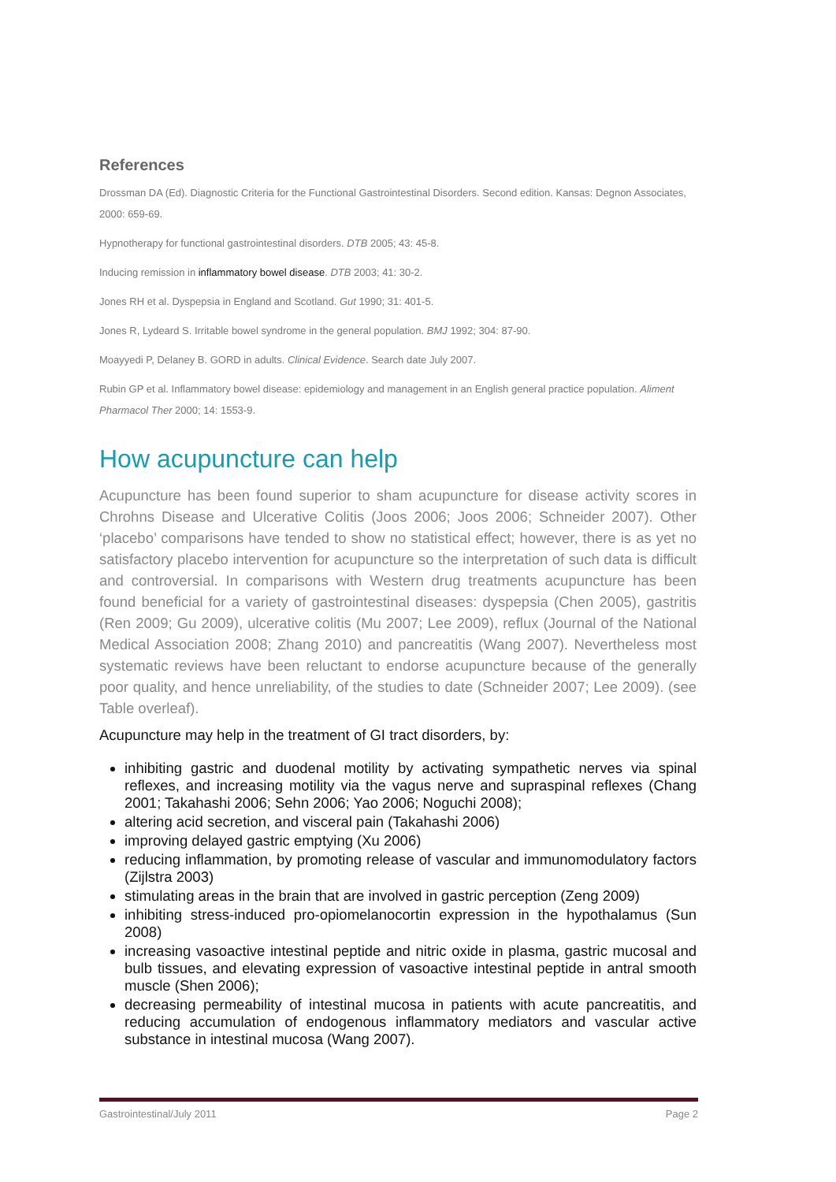References
Drossman DA (Ed). Diagnostic Criteria for the Functional Gastrointestinal Disorders. Second edition. Kansas: Degnon Associates, 2000: 659-69.
Hypnotherapy for functional gastrointestinal disorders. DTB 2005; 43: 45-8.
Inducing remission in inflammatory bowel disease. DTB 2003; 41: 30-2.
Jones RH et al. Dyspepsia in England and Scotland. Gut 1990; 31: 401-5.
Jones R, Lydeard S. Irritable bowel syndrome in the general population. BMJ 1992; 304: 87-90.
Moayyedi P, Delaney B. GORD in adults. Clinical Evidence. Search date July 2007.
Rubin GP et al. Inflammatory bowel disease: epidemiology and management in an English general practice population. Aliment Pharmacol Ther 2000; 14: 1553-9.
How acupuncture can help
Acupuncture has been found superior to sham acupuncture for disease activity scores in Chrohns Disease and Ulcerative Colitis (Joos 2006; Joos 2006; Schneider 2007). Other ‘placebo’ comparisons have tended to show no statistical effect; however, there is as yet no satisfactory placebo intervention for acupuncture so the interpretation of such data is difficult and controversial. In comparisons with Western drug treatments acupuncture has been found beneficial for a variety of gastrointestinal diseases: dyspepsia (Chen 2005), gastritis (Ren 2009; Gu 2009), ulcerative colitis (Mu 2007; Lee 2009), reflux (Journal of the National Medical Association 2008; Zhang 2010) and pancreatitis (Wang 2007). Nevertheless most systematic reviews have been reluctant to endorse acupuncture because of the generally poor quality, and hence unreliability, of the studies to date (Schneider 2007; Lee 2009). (see Table overleaf).
Acupuncture may help in the treatment of GI tract disorders, by:
inhibiting gastric and duodenal motility by activating sympathetic nerves via spinal reflexes, and increasing motility via the vagus nerve and supraspinal reflexes (Chang 2001; Takahashi 2006; Sehn 2006; Yao 2006; Noguchi 2008);
altering acid secretion, and visceral pain (Takahashi 2006)
improving delayed gastric emptying (Xu 2006)
reducing inflammation, by promoting release of vascular and immunomodulatory factors (Zijlstra 2003)
stimulating areas in the brain that are involved in gastric perception (Zeng 2009)
inhibiting stress-induced pro-opiomelanocortin expression in the hypothalamus (Sun 2008)
increasing vasoactive intestinal peptide and nitric oxide in plasma, gastric mucosal and bulb tissues, and elevating expression of vasoactive intestinal peptide in antral smooth muscle (Shen 2006);
decreasing permeability of intestinal mucosa in patients with acute pancreatitis, and reducing accumulation of endogenous inflammatory mediators and vascular active substance in intestinal mucosa (Wang 2007).
Gastrointestinal/July 2011 Page 2